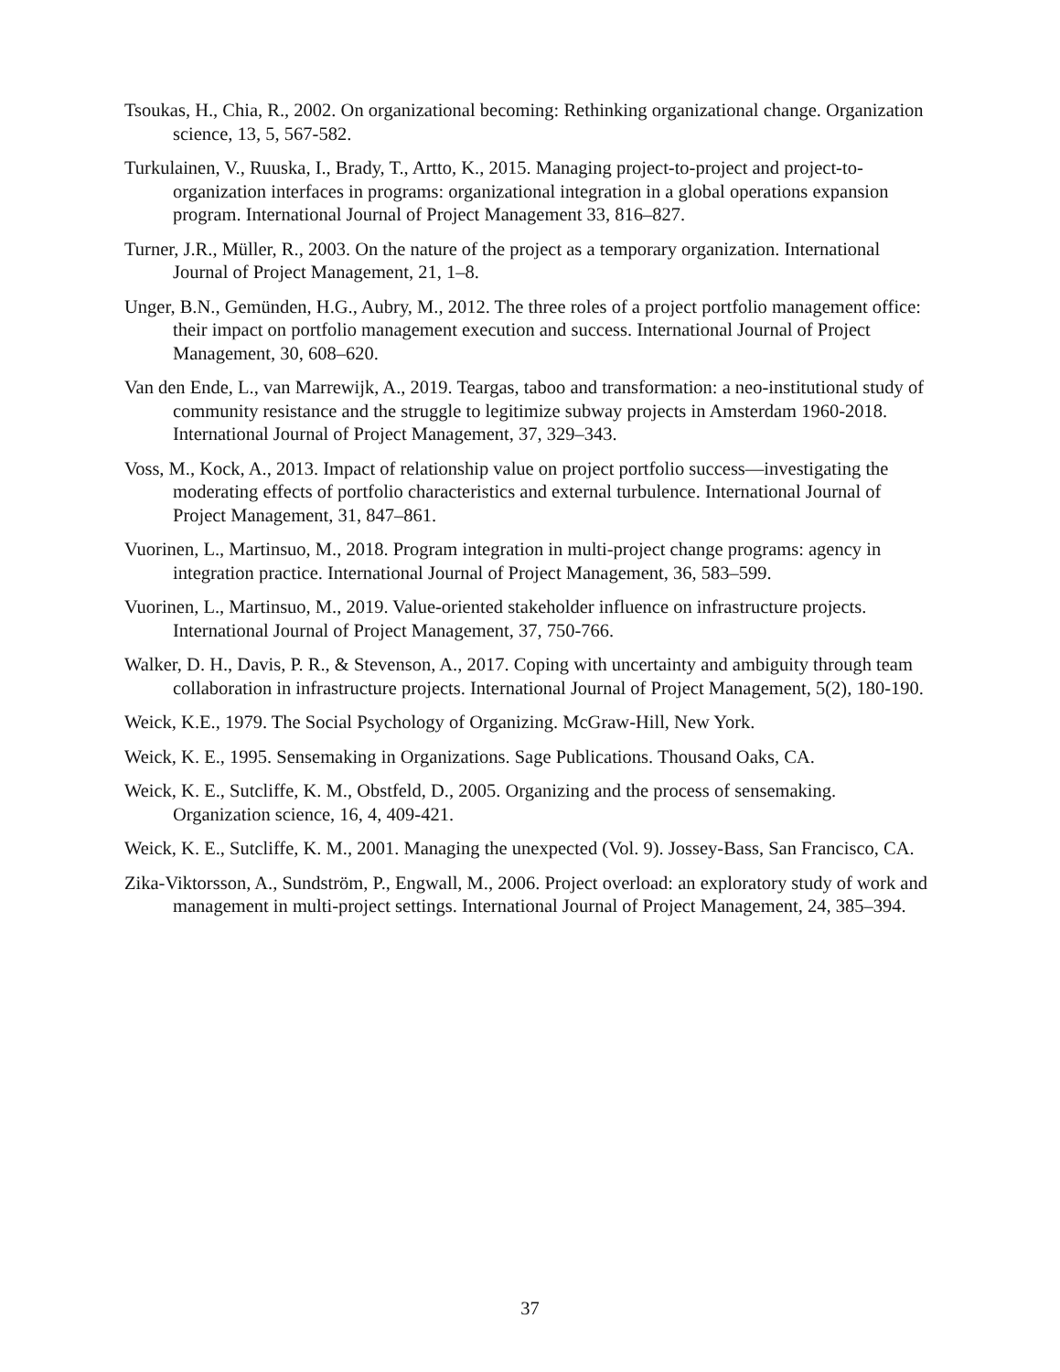Tsoukas, H., Chia, R., 2002. On organizational becoming: Rethinking organizational change. Organization science, 13, 5, 567-582.
Turkulainen, V., Ruuska, I., Brady, T., Artto, K., 2015. Managing project-to-project and project-to-organization interfaces in programs: organizational integration in a global operations expansion program. International Journal of Project Management 33, 816–827.
Turner, J.R., Müller, R., 2003. On the nature of the project as a temporary organization. International Journal of Project Management, 21, 1–8.
Unger, B.N., Gemünden, H.G., Aubry, M., 2012. The three roles of a project portfolio management office: their impact on portfolio management execution and success. International Journal of Project Management, 30, 608–620.
Van den Ende, L., van Marrewijk, A., 2019. Teargas, taboo and transformation: a neo-institutional study of community resistance and the struggle to legitimize subway projects in Amsterdam 1960-2018. International Journal of Project Management, 37, 329–343.
Voss, M., Kock, A., 2013. Impact of relationship value on project portfolio success—investigating the moderating effects of portfolio characteristics and external turbulence. International Journal of Project Management, 31, 847–861.
Vuorinen, L., Martinsuo, M., 2018. Program integration in multi-project change programs: agency in integration practice. International Journal of Project Management, 36, 583–599.
Vuorinen, L., Martinsuo, M., 2019. Value-oriented stakeholder influence on infrastructure projects. International Journal of Project Management, 37, 750-766.
Walker, D. H., Davis, P. R., & Stevenson, A., 2017. Coping with uncertainty and ambiguity through team collaboration in infrastructure projects. International Journal of Project Management, 5(2), 180-190.
Weick, K.E., 1979. The Social Psychology of Organizing. McGraw-Hill, New York.
Weick, K. E., 1995. Sensemaking in Organizations. Sage Publications. Thousand Oaks, CA.
Weick, K. E., Sutcliffe, K. M., Obstfeld, D., 2005. Organizing and the process of sensemaking. Organization science, 16, 4, 409-421.
Weick, K. E., Sutcliffe, K. M., 2001. Managing the unexpected (Vol. 9). Jossey-Bass, San Francisco, CA.
Zika-Viktorsson, A., Sundström, P., Engwall, M., 2006. Project overload: an exploratory study of work and management in multi-project settings. International Journal of Project Management, 24, 385–394.
37